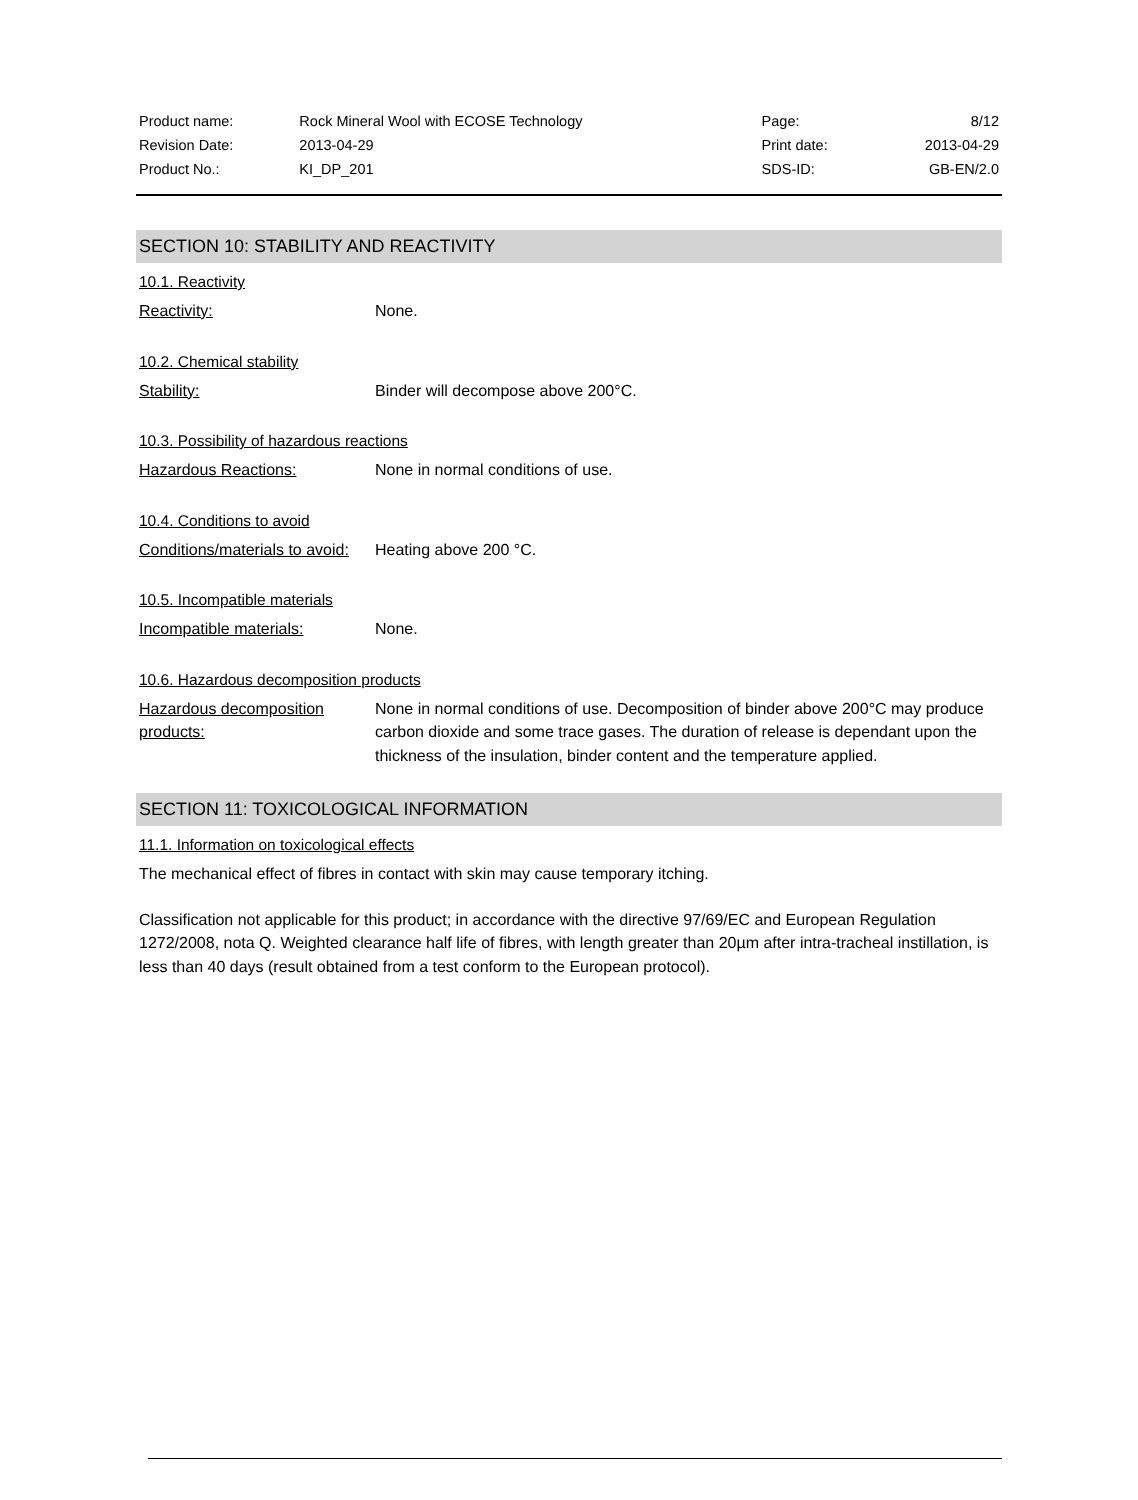| Product name: | Rock Mineral Wool with ECOSE Technology | Page: | 8/12 |
| Revision Date: | 2013-04-29 | Print date: | 2013-04-29 |
| Product No.: | KI_DP_201 | SDS-ID: | GB-EN/2.0 |
SECTION 10: STABILITY AND REACTIVITY
10.1. Reactivity
Reactivity: None.
10.2. Chemical stability
Stability: Binder will decompose above 200°C.
10.3. Possibility of hazardous reactions
Hazardous Reactions: None in normal conditions of use.
10.4. Conditions to avoid
Conditions/materials to avoid:
Heating above 200 °C.
10.5. Incompatible materials
Incompatible materials: None.
10.6. Hazardous decomposition products
Hazardous decomposition products:
None in normal conditions of use. Decomposition of binder above 200°C may produce carbon dioxide and some trace gases. The duration of release is dependant upon the thickness of the insulation, binder content and the temperature applied.
SECTION 11: TOXICOLOGICAL INFORMATION
11.1. Information on toxicological effects
The mechanical effect of fibres in contact with skin may cause temporary itching.
Classification not applicable for this product; in accordance with the directive 97/69/EC and European Regulation 1272/2008, nota Q. Weighted clearance half life of fibres, with length greater than 20µm after intra-tracheal instillation, is less than 40 days (result obtained from a test conform to the European protocol).